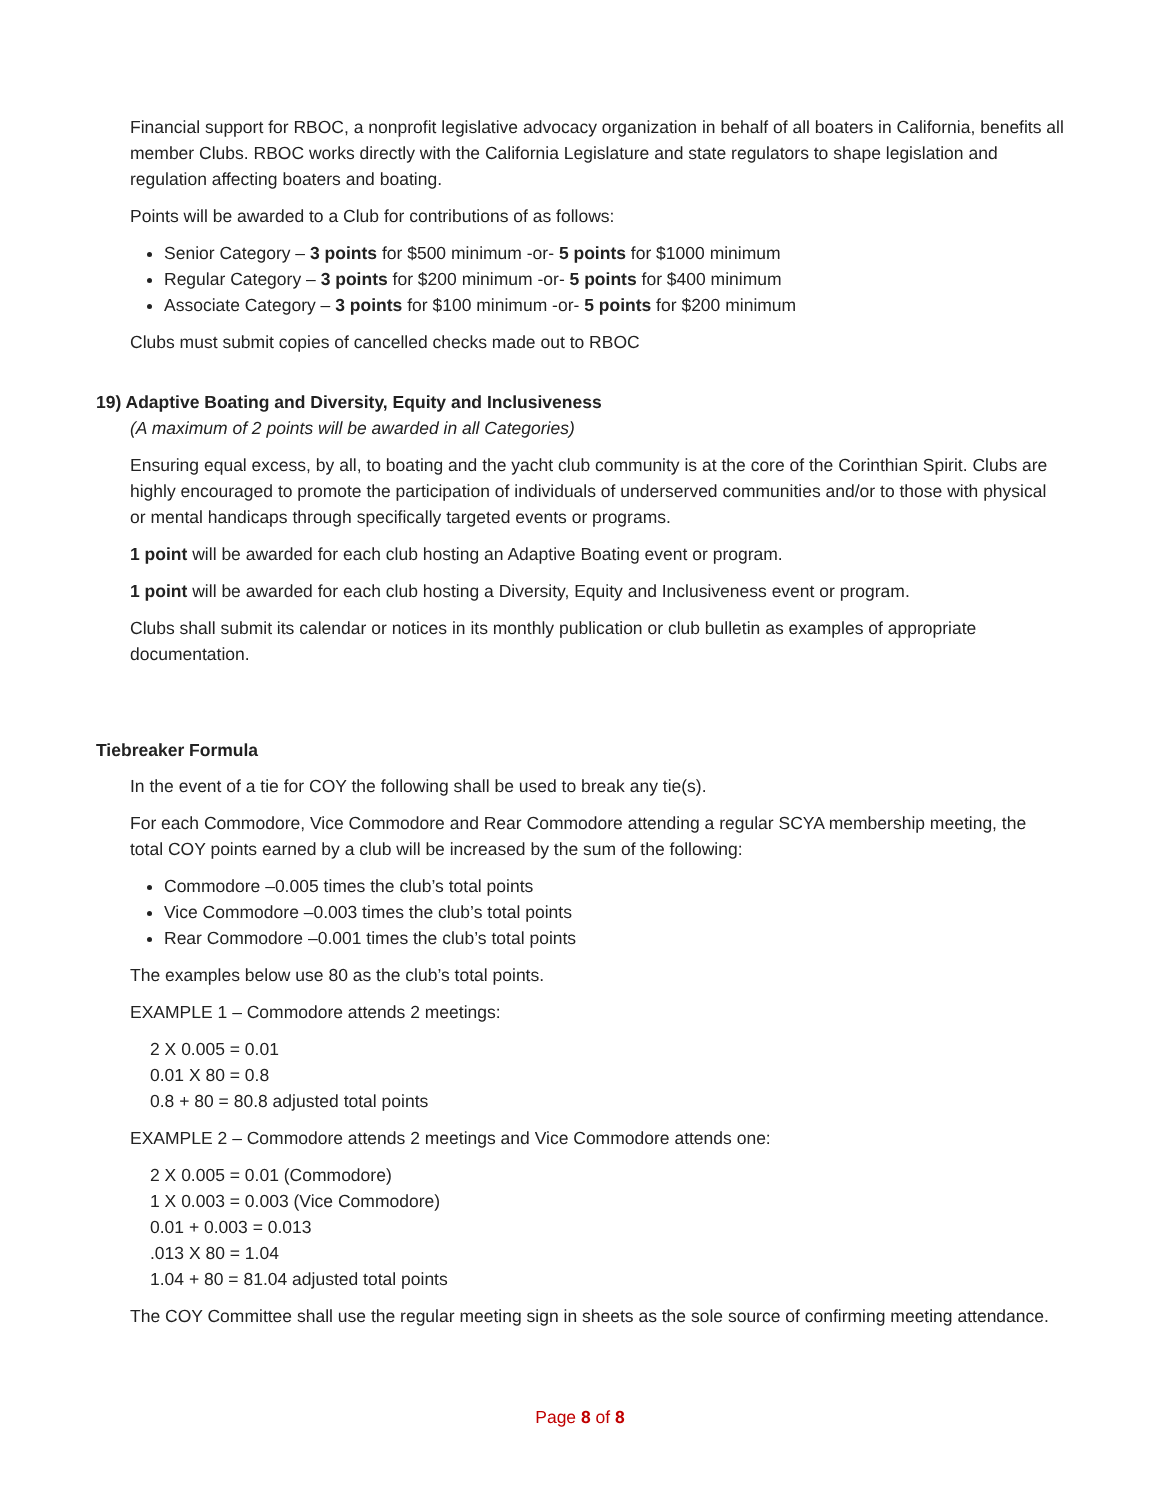Financial support for RBOC, a nonprofit legislative advocacy organization in behalf of all boaters in California, benefits all member Clubs. RBOC works directly with the California Legislature and state regulators to shape legislation and regulation affecting boaters and boating.
Points will be awarded to a Club for contributions of as follows:
Senior Category – 3 points for $500 minimum -or- 5 points for $1000 minimum
Regular Category – 3 points for $200 minimum -or- 5 points for $400 minimum
Associate Category – 3 points for $100 minimum -or- 5 points for $200 minimum
Clubs must submit copies of cancelled checks made out to RBOC
19) Adaptive Boating and Diversity, Equity and Inclusiveness
(A maximum of 2 points will be awarded in all Categories)
Ensuring equal excess, by all, to boating and the yacht club community is at the core of the Corinthian Spirit. Clubs are highly encouraged to promote the participation of individuals of underserved communities and/or to those with physical or mental handicaps through specifically targeted events or programs.
1 point will be awarded for each club hosting an Adaptive Boating event or program.
1 point will be awarded for each club hosting a Diversity, Equity and Inclusiveness event or program.
Clubs shall submit its calendar or notices in its monthly publication or club bulletin as examples of appropriate documentation.
Tiebreaker Formula
In the event of a tie for COY the following shall be used to break any tie(s).
For each Commodore, Vice Commodore and Rear Commodore attending a regular SCYA membership meeting, the total COY points earned by a club will be increased by the sum of the following:
Commodore –0.005 times the club’s total points
Vice Commodore –0.003 times the club’s total points
Rear Commodore –0.001 times the club’s total points
The examples below use 80 as the club’s total points.
EXAMPLE 1 – Commodore attends 2 meetings:
2 X 0.005 = 0.01
0.01 X 80 = 0.8
0.8 + 80 = 80.8 adjusted total points
EXAMPLE 2 – Commodore attends 2 meetings and Vice Commodore attends one:
2 X 0.005 = 0.01 (Commodore)
1 X 0.003 = 0.003 (Vice Commodore)
0.01 + 0.003 = 0.013
.013 X 80 = 1.04
1.04 + 80 = 81.04 adjusted total points
The COY Committee shall use the regular meeting sign in sheets as the sole source of confirming meeting attendance.
Page 8 of 8